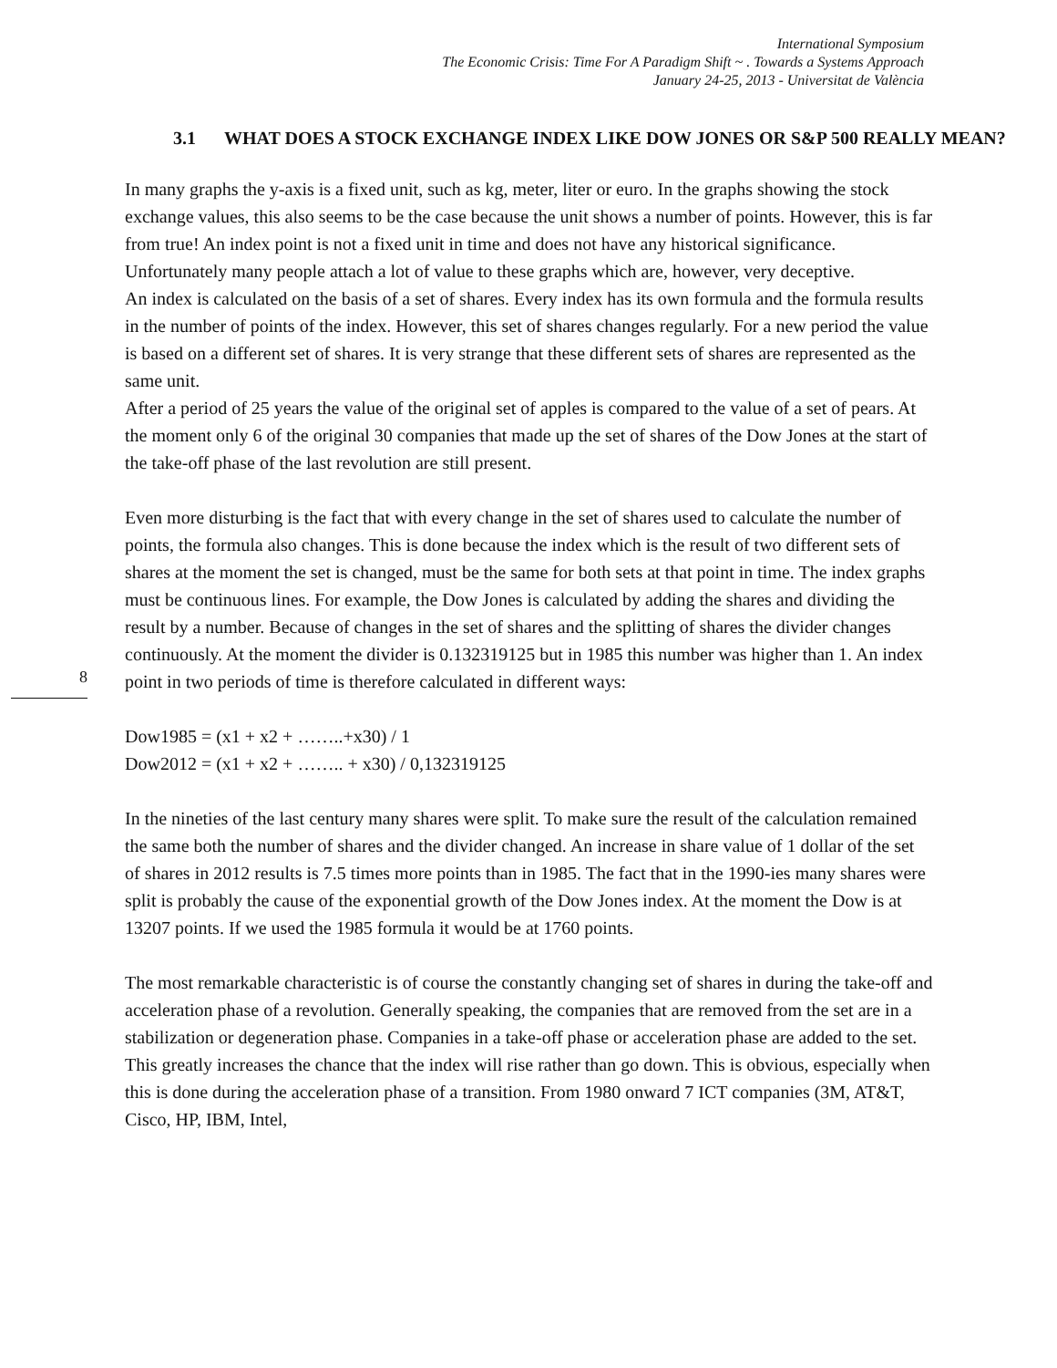International Symposium
The Economic Crisis: Time For A Paradigm Shift ~ . Towards a Systems Approach
January 24-25, 2013 - Universitat de València
8
3.1 WHAT DOES A STOCK EXCHANGE INDEX LIKE DOW JONES OR S&P 500 REALLY MEAN?
In many graphs the y-axis is a fixed unit, such as kg, meter, liter or euro. In the graphs showing the stock exchange values, this also seems to be the case because the unit shows a number of points. However, this is far from true! An index point is not a fixed unit in time and does not have any historical significance. Unfortunately many people attach a lot of value to these graphs which are, however, very deceptive.
An index is calculated on the basis of a set of shares. Every index has its own formula and the formula results in the number of points of the index. However, this set of shares changes regularly. For a new period the value is based on a different set of shares. It is very strange that these different sets of shares are represented as the same unit.
After a period of 25 years the value of the original set of apples is compared to the value of a set of pears. At the moment only 6 of the original 30 companies that made up the set of shares of the Dow Jones at the start of the take-off phase of the last revolution are still present.
Even more disturbing is the fact that with every change in the set of shares used to calculate the number of points, the formula also changes. This is done because the index which is the result of two different sets of shares at the moment the set is changed, must be the same for both sets at that point in time. The index graphs must be continuous lines. For example, the Dow Jones is calculated by adding the shares and dividing the result by a number. Because of changes in the set of shares and the splitting of shares the divider changes continuously. At the moment the divider is 0.132319125 but in 1985 this number was higher than 1. An index point in two periods of time is therefore calculated in different ways:
Dow1985 = (x1 + x2 + ……..+x30) / 1
Dow2012 = (x1 + x2 + …….. + x30) / 0,132319125
In the nineties of the last century many shares were split. To make sure the result of the calculation remained the same both the number of shares and the divider changed. An increase in share value of 1 dollar of the set of shares in 2012 results is 7.5 times more points than in 1985. The fact that in the 1990-ies many shares were split is probably the cause of the exponential growth of the Dow Jones index. At the moment the Dow is at 13207 points. If we used the 1985 formula it would be at 1760 points.
The most remarkable characteristic is of course the constantly changing set of shares in during the take-off and acceleration phase of a revolution. Generally speaking, the companies that are removed from the set are in a stabilization or degeneration phase. Companies in a take-off phase or acceleration phase are added to the set. This greatly increases the chance that the index will rise rather than go down. This is obvious, especially when this is done during the acceleration phase of a transition. From 1980 onward 7 ICT companies (3M, AT&T, Cisco, HP, IBM, Intel,